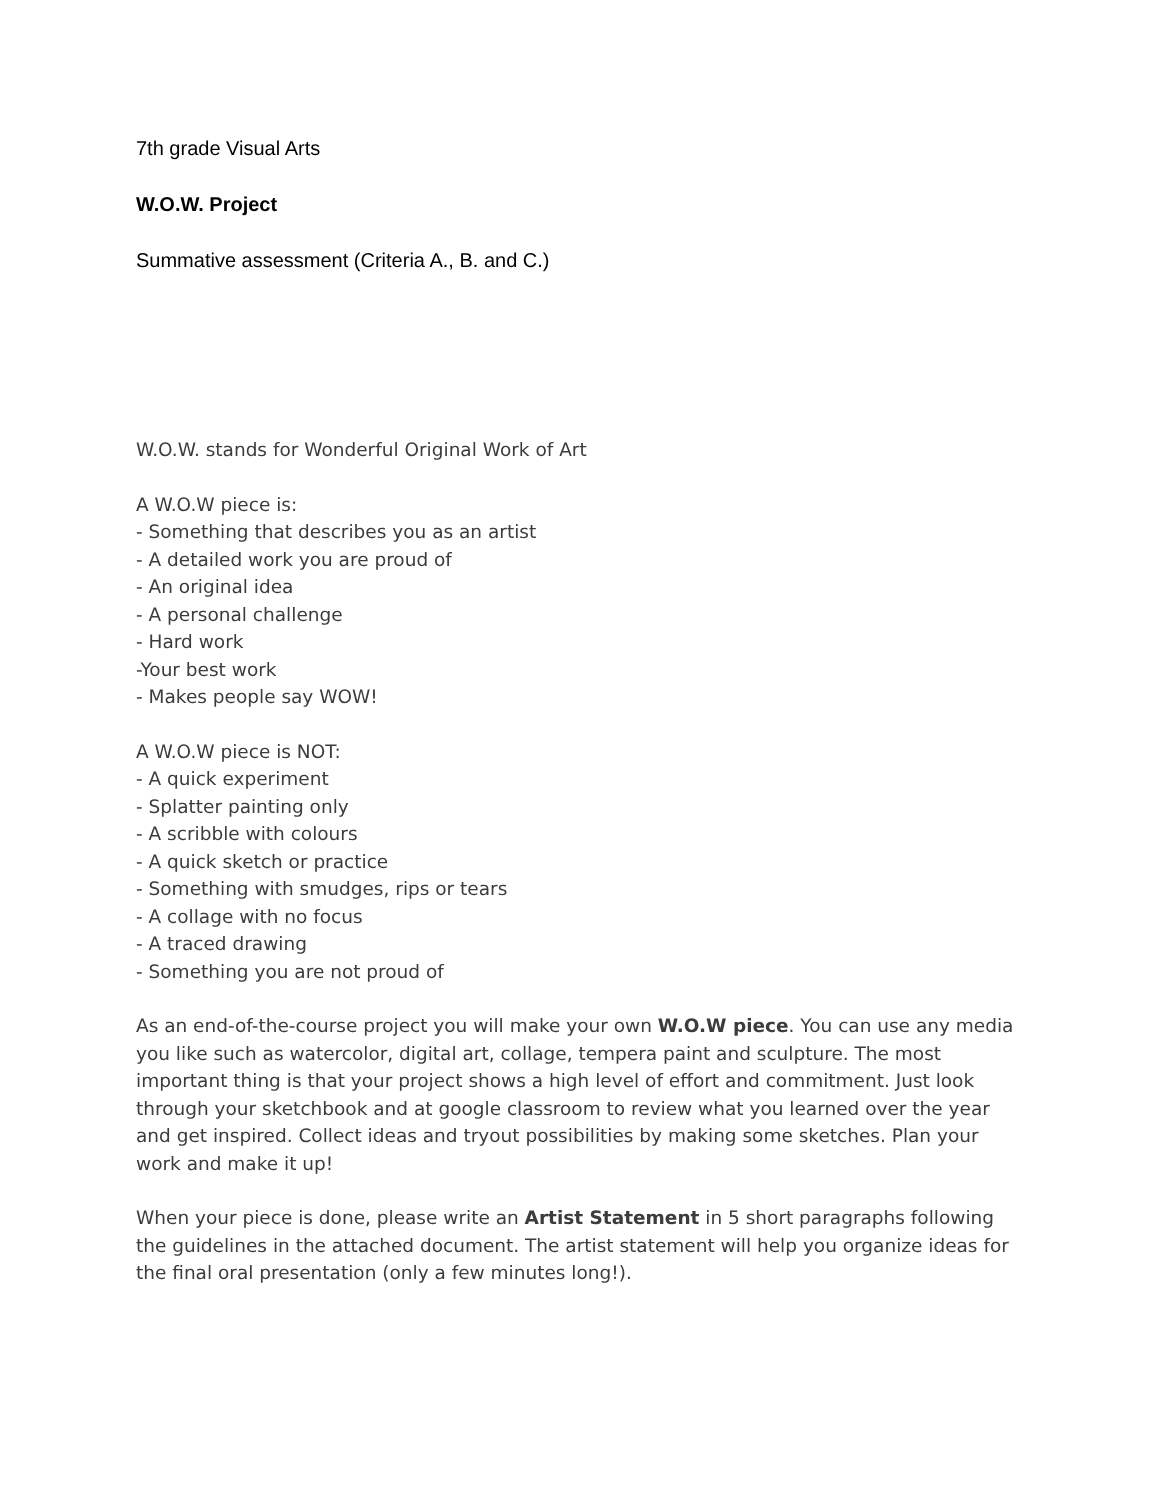7th grade Visual Arts
W.O.W. Project
Summative assessment (Criteria A., B. and C.)
W.O.W. stands for Wonderful Original Work of Art
A W.O.W piece is:
- Something that describes you as an artist
- A detailed work you are proud of
- An original idea
- A personal challenge
- Hard work
-Your best work
- Makes people say WOW!
A W.O.W piece is NOT:
- A quick experiment
- Splatter painting only
- A scribble with colours
- A quick sketch or practice
- Something with smudges, rips or tears
- A collage with no focus
- A traced drawing
- Something you are not proud of
As an end-of-the-course project you will make your own W.O.W piece. You can use any media you like such as watercolor, digital art, collage, tempera paint and sculpture. The most important thing is that your project shows a high level of effort and commitment. Just look through your sketchbook and at google classroom to review what you learned over the year and get inspired. Collect ideas and tryout possibilities by making some sketches. Plan your work and make it up!
When your piece is done, please write an Artist Statement in 5 short paragraphs following the guidelines in the attached document. The artist statement will help you organize ideas for the final oral presentation (only a few minutes long!).